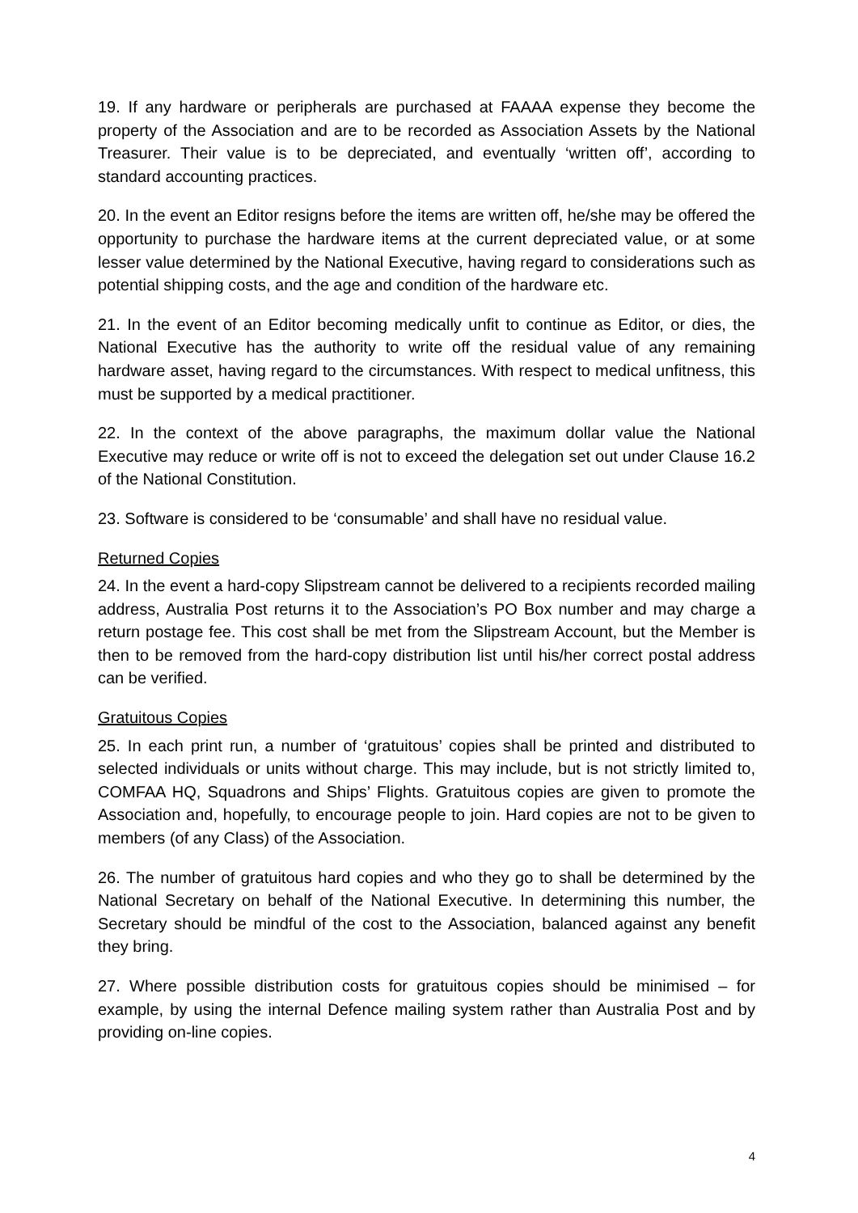19. If any hardware or peripherals are purchased at FAAAA expense they become the property of the Association and are to be recorded as Association Assets by the National Treasurer. Their value is to be depreciated, and eventually ‘written off’, according to standard accounting practices.
20. In the event an Editor resigns before the items are written off, he/she may be offered the opportunity to purchase the hardware items at the current depreciated value, or at some lesser value determined by the National Executive, having regard to considerations such as potential shipping costs, and the age and condition of the hardware etc.
21. In the event of an Editor becoming medically unfit to continue as Editor, or dies, the National Executive has the authority to write off the residual value of any remaining hardware asset, having regard to the circumstances. With respect to medical unfitness, this must be supported by a medical practitioner.
22. In the context of the above paragraphs, the maximum dollar value the National Executive may reduce or write off is not to exceed the delegation set out under Clause 16.2 of the National Constitution.
23. Software is considered to be ‘consumable’ and shall have no residual value.
Returned Copies
24. In the event a hard-copy Slipstream cannot be delivered to a recipients recorded mailing address, Australia Post returns it to the Association’s PO Box number and may charge a return postage fee. This cost shall be met from the Slipstream Account, but the Member is then to be removed from the hard-copy distribution list until his/her correct postal address can be verified.
Gratuitous Copies
25. In each print run, a number of ‘gratuitous’ copies shall be printed and distributed to selected individuals or units without charge. This may include, but is not strictly limited to, COMFAA HQ, Squadrons and Ships’ Flights. Gratuitous copies are given to promote the Association and, hopefully, to encourage people to join. Hard copies are not to be given to members (of any Class) of the Association.
26. The number of gratuitous hard copies and who they go to shall be determined by the National Secretary on behalf of the National Executive. In determining this number, the Secretary should be mindful of the cost to the Association, balanced against any benefit they bring.
27. Where possible distribution costs for gratuitous copies should be minimised – for example, by using the internal Defence mailing system rather than Australia Post and by providing on-line copies.
4